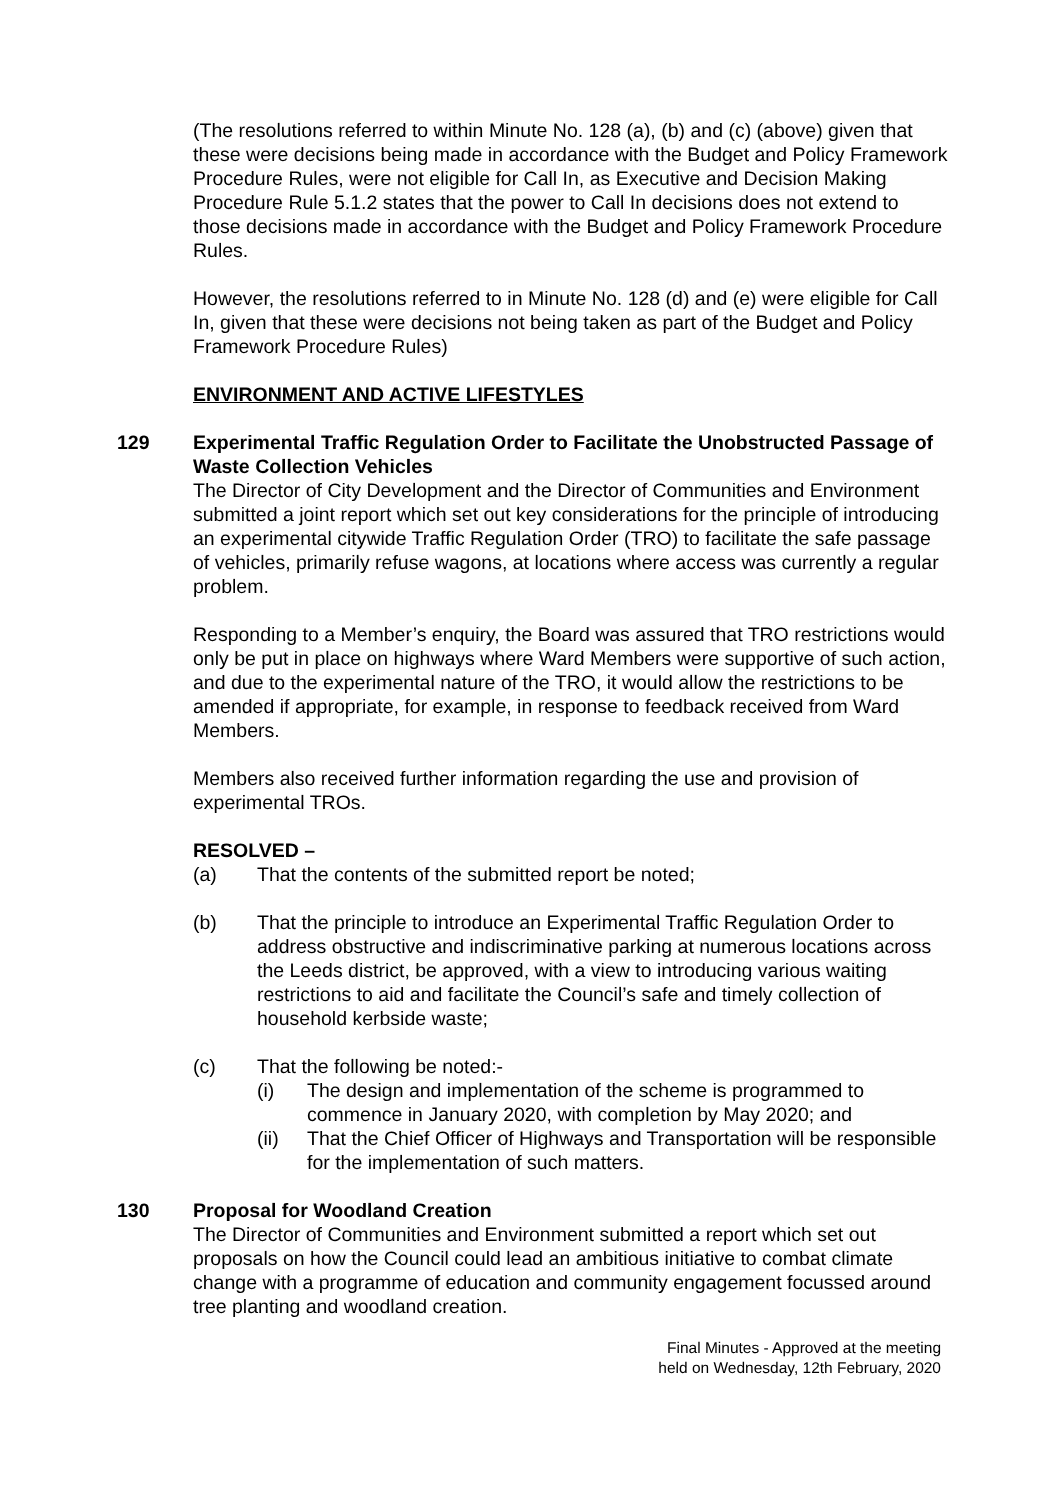(The resolutions referred to within Minute No. 128 (a), (b) and (c) (above) given that these were decisions being made in accordance with the Budget and Policy Framework Procedure Rules, were not eligible for Call In, as Executive and Decision Making Procedure Rule 5.1.2 states that the power to Call In decisions does not extend to those decisions made in accordance with the Budget and Policy Framework Procedure Rules.
However, the resolutions referred to in Minute No. 128 (d) and (e) were eligible for Call In, given that these were decisions not being taken as part of the Budget and Policy Framework Procedure Rules)
ENVIRONMENT AND ACTIVE LIFESTYLES
129 Experimental Traffic Regulation Order to Facilitate the Unobstructed Passage of Waste Collection Vehicles
The Director of City Development and the Director of Communities and Environment submitted a joint report which set out key considerations for the principle of introducing an experimental citywide Traffic Regulation Order (TRO) to facilitate the safe passage of vehicles, primarily refuse wagons, at locations where access was currently a regular problem.
Responding to a Member’s enquiry, the Board was assured that TRO restrictions would only be put in place on highways where Ward Members were supportive of such action, and due to the experimental nature of the TRO, it would allow the restrictions to be amended if appropriate, for example, in response to feedback received from Ward Members.
Members also received further information regarding the use and provision of experimental TROs.
RESOLVED –
(a) That the contents of the submitted report be noted;
(b) That the principle to introduce an Experimental Traffic Regulation Order to address obstructive and indiscriminative parking at numerous locations across the Leeds district, be approved, with a view to introducing various waiting restrictions to aid and facilitate the Council’s safe and timely collection of household kerbside waste;
(c) That the following be noted:-
(i) The design and implementation of the scheme is programmed to commence in January 2020, with completion by May 2020; and
(ii) That the Chief Officer of Highways and Transportation will be responsible for the implementation of such matters.
130 Proposal for Woodland Creation
The Director of Communities and Environment submitted a report which set out proposals on how the Council could lead an ambitious initiative to combat climate change with a programme of education and community engagement focussed around tree planting and woodland creation.
Final Minutes - Approved at the meeting
held on Wednesday, 12th February, 2020